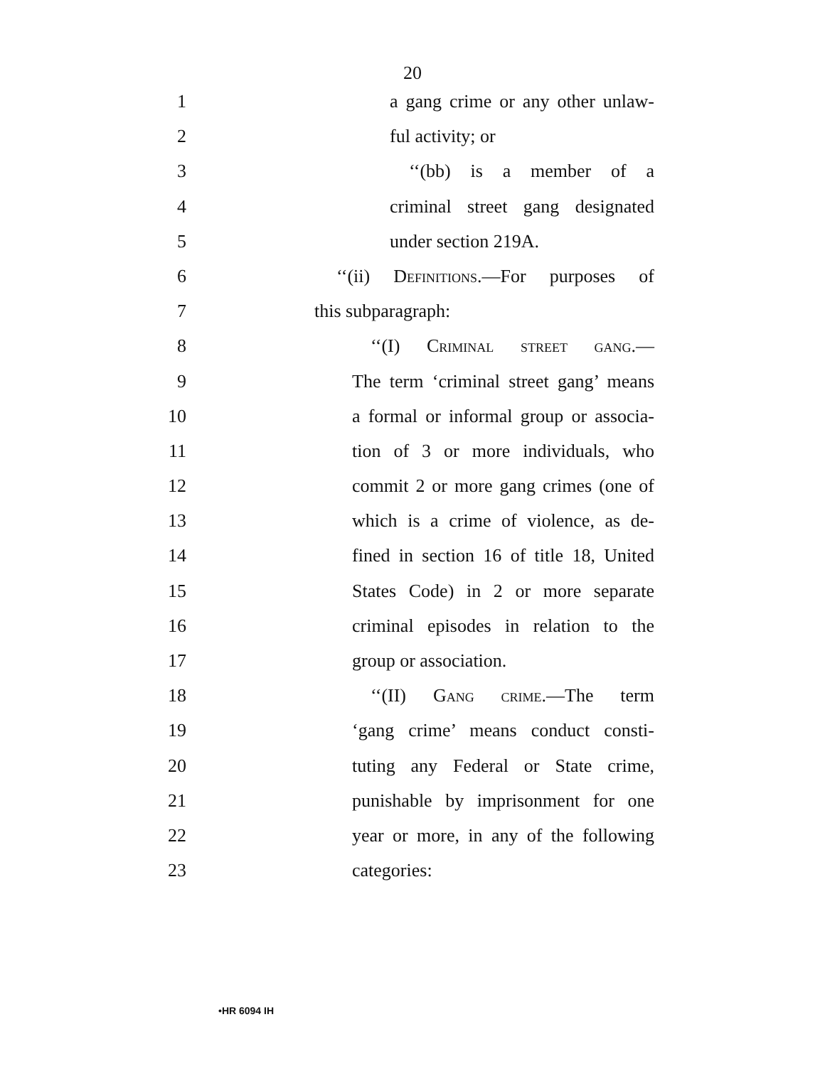20
1 a gang crime or any other unlaw-
2 ful activity; or
3 ‘‘(bb) is a member of a
4 criminal street gang designated
5 under section 219A.
6 ‘‘(ii) Definitions.—For purposes of
7 this subparagraph:
8 ‘‘(I) Criminal street gang.—
9 The term ‘criminal street gang’ means
10 a formal or informal group or associa-
11 tion of 3 or more individuals, who
12 commit 2 or more gang crimes (one of
13 which is a crime of violence, as de-
14 fined in section 16 of title 18, United
15 States Code) in 2 or more separate
16 criminal episodes in relation to the
17 group or association.
18 ‘‘(II) Gang crime.—The term
19 ‘gang crime’ means conduct consti-
20 tuting any Federal or State crime,
21 punishable by imprisonment for one
22 year or more, in any of the following
23 categories:
•HR 6094 IH